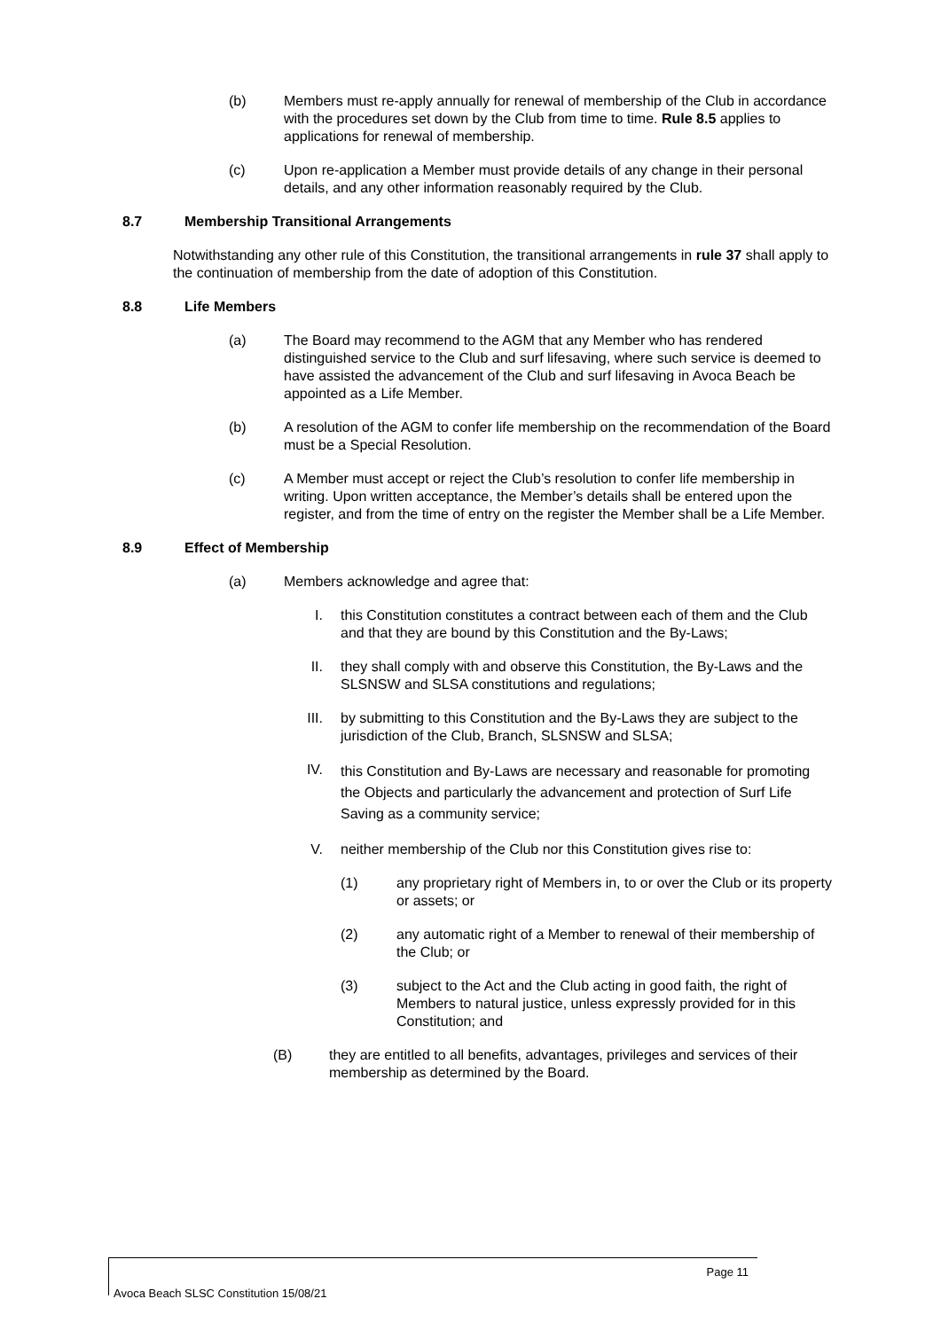(b) Members must re-apply annually for renewal of membership of the Club in accordance with the procedures set down by the Club from time to time. Rule 8.5 applies to applications for renewal of membership.
(c) Upon re-application a Member must provide details of any change in their personal details, and any other information reasonably required by the Club.
8.7 Membership Transitional Arrangements
Notwithstanding any other rule of this Constitution, the transitional arrangements in rule 37 shall apply to the continuation of membership from the date of adoption of this Constitution.
8.8 Life Members
(a) The Board may recommend to the AGM that any Member who has rendered distinguished service to the Club and surf lifesaving, where such service is deemed to have assisted the advancement of the Club and surf lifesaving in Avoca Beach be appointed as a Life Member.
(b) A resolution of the AGM to confer life membership on the recommendation of the Board must be a Special Resolution.
(c) A Member must accept or reject the Club’s resolution to confer life membership in writing. Upon written acceptance, the Member’s details shall be entered upon the register, and from the time of entry on the register the Member shall be a Life Member.
8.9 Effect of Membership
(a) Members acknowledge and agree that:
I. this Constitution constitutes a contract between each of them and the Club and that they are bound by this Constitution and the By-Laws;
II. they shall comply with and observe this Constitution, the By-Laws and the SLSNSW and SLSA constitutions and regulations;
III. by submitting to this Constitution and the By-Laws they are subject to the jurisdiction of the Club, Branch, SLSNSW and SLSA;
IV. this Constitution and By-Laws are necessary and reasonable for promoting the Objects and particularly the advancement and protection of Surf Life Saving as a community service;
V. neither membership of the Club nor this Constitution gives rise to:
(1) any proprietary right of Members in, to or over the Club or its property or assets; or
(2) any automatic right of a Member to renewal of their membership of the Club; or
(3) subject to the Act and the Club acting in good faith, the right of Members to natural justice, unless expressly provided for in this Constitution; and
(B) they are entitled to all benefits, advantages, privileges and services of their membership as determined by the Board.
Page 11
Avoca Beach SLSC Constitution 15/08/21